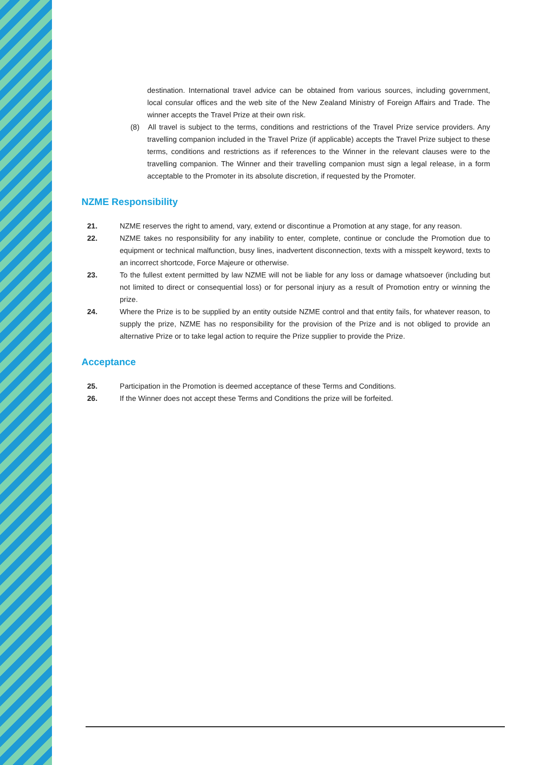destination. International travel advice can be obtained from various sources, including government, local consular offices and the web site of the New Zealand Ministry of Foreign Affairs and Trade. The winner accepts the Travel Prize at their own risk.
(8) All travel is subject to the terms, conditions and restrictions of the Travel Prize service providers. Any travelling companion included in the Travel Prize (if applicable) accepts the Travel Prize subject to these terms, conditions and restrictions as if references to the Winner in the relevant clauses were to the travelling companion. The Winner and their travelling companion must sign a legal release, in a form acceptable to the Promoter in its absolute discretion, if requested by the Promoter.
NZME Responsibility
21. NZME reserves the right to amend, vary, extend or discontinue a Promotion at any stage, for any reason.
22. NZME takes no responsibility for any inability to enter, complete, continue or conclude the Promotion due to equipment or technical malfunction, busy lines, inadvertent disconnection, texts with a misspelt keyword, texts to an incorrect shortcode, Force Majeure or otherwise.
23. To the fullest extent permitted by law NZME will not be liable for any loss or damage whatsoever (including but not limited to direct or consequential loss) or for personal injury as a result of Promotion entry or winning the prize.
24. Where the Prize is to be supplied by an entity outside NZME control and that entity fails, for whatever reason, to supply the prize, NZME has no responsibility for the provision of the Prize and is not obliged to provide an alternative Prize or to take legal action to require the Prize supplier to provide the Prize.
Acceptance
25. Participation in the Promotion is deemed acceptance of these Terms and Conditions.
26. If the Winner does not accept these Terms and Conditions the prize will be forfeited.